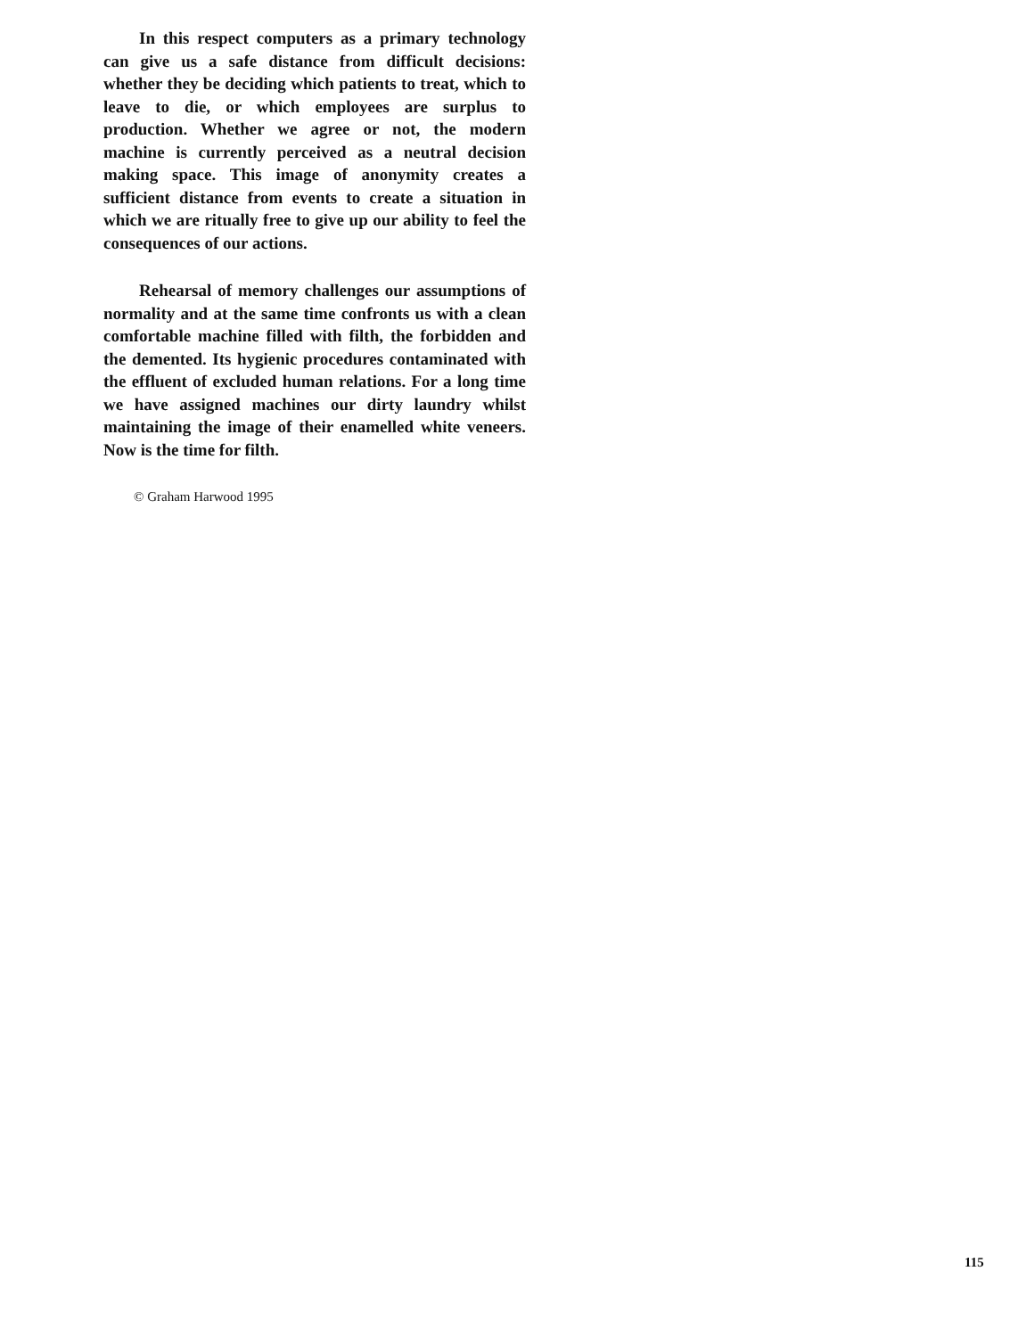In this respect computers as a primary technology can give us a safe distance from difficult decisions: whether they be deciding which patients to treat, which to leave to die, or which employees are surplus to production. Whether we agree or not, the modern machine is currently perceived as a neutral decision making space. This image of anonymity creates a sufficient distance from events to create a situation in which we are ritually free to give up our ability to feel the consequences of our actions.
Rehearsal of memory challenges our assumptions of normality and at the same time confronts us with a clean comfortable machine filled with filth, the forbidden and the demented. Its hygienic procedures contaminated with the effluent of excluded human relations. For a long time we have assigned machines our dirty laundry whilst maintaining the image of their enamelled white veneers. Now is the time for filth.
© Graham Harwood 1995
115